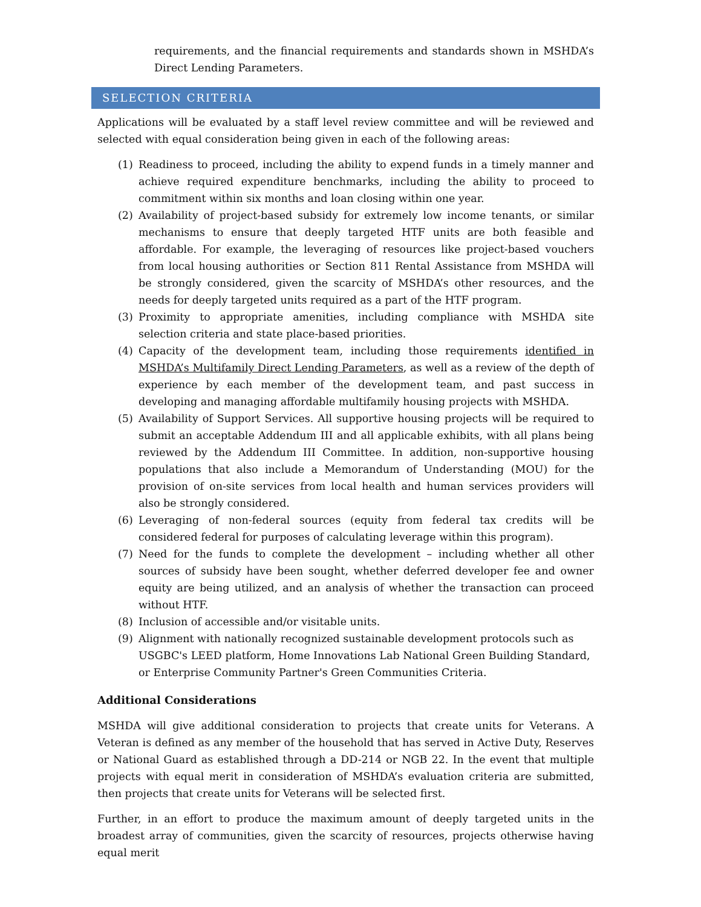requirements, and the financial requirements and standards shown in MSHDA’s Direct Lending Parameters.
SELECTION CRITERIA
Applications will be evaluated by a staff level review committee and will be reviewed and selected with equal consideration being given in each of the following areas:
(1) Readiness to proceed, including the ability to expend funds in a timely manner and achieve required expenditure benchmarks, including the ability to proceed to commitment within six months and loan closing within one year.
(2) Availability of project-based subsidy for extremely low income tenants, or similar mechanisms to ensure that deeply targeted HTF units are both feasible and affordable. For example, the leveraging of resources like project-based vouchers from local housing authorities or Section 811 Rental Assistance from MSHDA will be strongly considered, given the scarcity of MSHDA’s other resources, and the needs for deeply targeted units required as a part of the HTF program.
(3) Proximity to appropriate amenities, including compliance with MSHDA site selection criteria and state place-based priorities.
(4) Capacity of the development team, including those requirements identified in MSHDA’s Multifamily Direct Lending Parameters, as well as a review of the depth of experience by each member of the development team, and past success in developing and managing affordable multifamily housing projects with MSHDA.
(5) Availability of Support Services. All supportive housing projects will be required to submit an acceptable Addendum III and all applicable exhibits, with all plans being reviewed by the Addendum III Committee. In addition, non-supportive housing populations that also include a Memorandum of Understanding (MOU) for the provision of on-site services from local health and human services providers will also be strongly considered.
(6) Leveraging of non-federal sources (equity from federal tax credits will be considered federal for purposes of calculating leverage within this program).
(7) Need for the funds to complete the development – including whether all other sources of subsidy have been sought, whether deferred developer fee and owner equity are being utilized, and an analysis of whether the transaction can proceed without HTF.
(8) Inclusion of accessible and/or visitable units.
(9) Alignment with nationally recognized sustainable development protocols such as USGBC's LEED platform, Home Innovations Lab National Green Building Standard, or Enterprise Community Partner's Green Communities Criteria.
Additional Considerations
MSHDA will give additional consideration to projects that create units for Veterans. A Veteran is defined as any member of the household that has served in Active Duty, Reserves or National Guard as established through a DD-214 or NGB 22. In the event that multiple projects with equal merit in consideration of MSHDA’s evaluation criteria are submitted, then projects that create units for Veterans will be selected first.
Further, in an effort to produce the maximum amount of deeply targeted units in the broadest array of communities, given the scarcity of resources, projects otherwise having equal merit